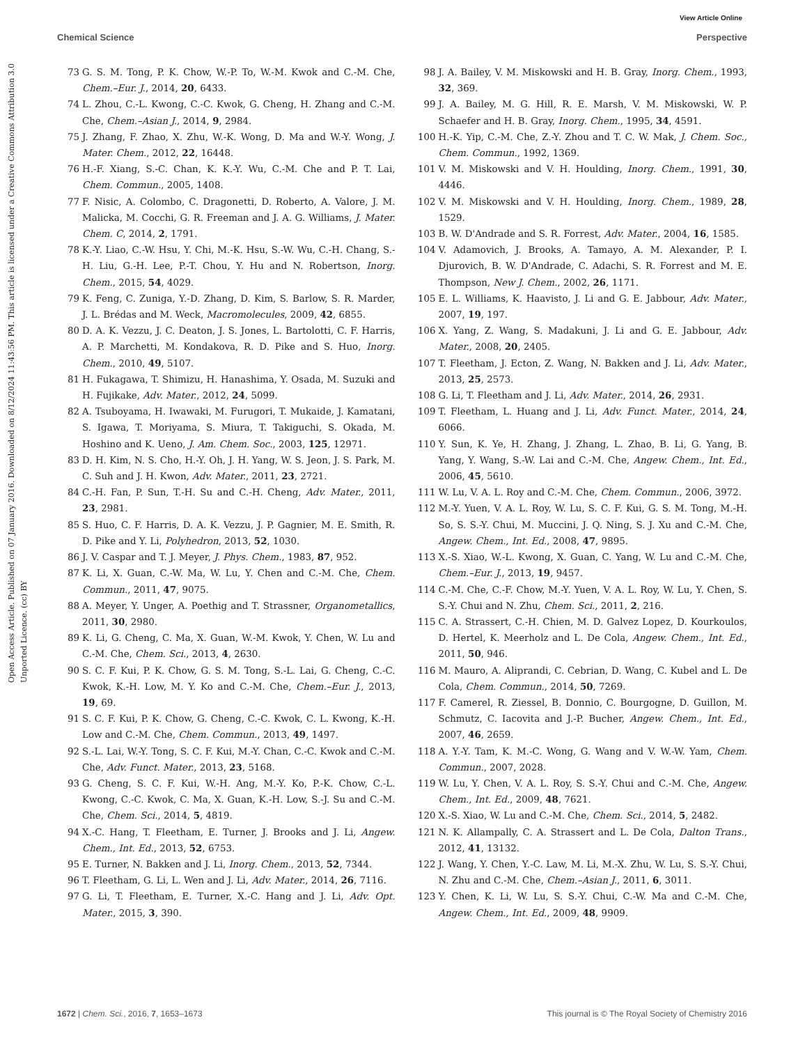View Article Online
Chemical Science Perspective
Open Access Article. Published on 07 January 2016. Downloaded on 8/12/2024 11:43:56 PM. This article is licensed under a Creative Commons Attribution 3.0 Unported Licence. (cc) BY
73 G. S. M. Tong, P. K. Chow, W.-P. To, W.-M. Kwok and C.-M. Che, Chem.–Eur. J., 2014, 20, 6433.
74 L. Zhou, C.-L. Kwong, C.-C. Kwok, G. Cheng, H. Zhang and C.-M. Che, Chem.–Asian J., 2014, 9, 2984.
75 J. Zhang, F. Zhao, X. Zhu, W.-K. Wong, D. Ma and W.-Y. Wong, J. Mater. Chem., 2012, 22, 16448.
76 H.-F. Xiang, S.-C. Chan, K. K.-Y. Wu, C.-M. Che and P. T. Lai, Chem. Commun., 2005, 1408.
77 F. Nisic, A. Colombo, C. Dragonetti, D. Roberto, A. Valore, J. M. Malicka, M. Cocchi, G. R. Freeman and J. A. G. Williams, J. Mater. Chem. C, 2014, 2, 1791.
78 K.-Y. Liao, C.-W. Hsu, Y. Chi, M.-K. Hsu, S.-W. Wu, C.-H. Chang, S.-H. Liu, G.-H. Lee, P.-T. Chou, Y. Hu and N. Robertson, Inorg. Chem., 2015, 54, 4029.
79 K. Feng, C. Zuniga, Y.-D. Zhang, D. Kim, S. Barlow, S. R. Marder, J. L. Brédas and M. Weck, Macromolecules, 2009, 42, 6855.
80 D. A. K. Vezzu, J. C. Deaton, J. S. Jones, L. Bartolotti, C. F. Harris, A. P. Marchetti, M. Kondakova, R. D. Pike and S. Huo, Inorg. Chem., 2010, 49, 5107.
81 H. Fukagawa, T. Shimizu, H. Hanashima, Y. Osada, M. Suzuki and H. Fujikake, Adv. Mater., 2012, 24, 5099.
82 A. Tsuboyama, H. Iwawaki, M. Furugori, T. Mukaide, J. Kamatani, S. Igawa, T. Moriyama, S. Miura, T. Takiguchi, S. Okada, M. Hoshino and K. Ueno, J. Am. Chem. Soc., 2003, 125, 12971.
83 D. H. Kim, N. S. Cho, H.-Y. Oh, J. H. Yang, W. S. Jeon, J. S. Park, M. C. Suh and J. H. Kwon, Adv. Mater., 2011, 23, 2721.
84 C.-H. Fan, P. Sun, T.-H. Su and C.-H. Cheng, Adv. Mater., 2011, 23, 2981.
85 S. Huo, C. F. Harris, D. A. K. Vezzu, J. P. Gagnier, M. E. Smith, R. D. Pike and Y. Li, Polyhedron, 2013, 52, 1030.
86 J. V. Caspar and T. J. Meyer, J. Phys. Chem., 1983, 87, 952.
87 K. Li, X. Guan, C.-W. Ma, W. Lu, Y. Chen and C.-M. Che, Chem. Commun., 2011, 47, 9075.
88 A. Meyer, Y. Unger, A. Poethig and T. Strassner, Organometallics, 2011, 30, 2980.
89 K. Li, G. Cheng, C. Ma, X. Guan, W.-M. Kwok, Y. Chen, W. Lu and C.-M. Che, Chem. Sci., 2013, 4, 2630.
90 S. C. F. Kui, P. K. Chow, G. S. M. Tong, S.-L. Lai, G. Cheng, C.-C. Kwok, K.-H. Low, M. Y. Ko and C.-M. Che, Chem.–Eur. J., 2013, 19, 69.
91 S. C. F. Kui, P. K. Chow, G. Cheng, C.-C. Kwok, C. L. Kwong, K.-H. Low and C.-M. Che, Chem. Commun., 2013, 49, 1497.
92 S.-L. Lai, W.-Y. Tong, S. C. F. Kui, M.-Y. Chan, C.-C. Kwok and C.-M. Che, Adv. Funct. Mater., 2013, 23, 5168.
93 G. Cheng, S. C. F. Kui, W.-H. Ang, M.-Y. Ko, P.-K. Chow, C.-L. Kwong, C.-C. Kwok, C. Ma, X. Guan, K.-H. Low, S.-J. Su and C.-M. Che, Chem. Sci., 2014, 5, 4819.
94 X.-C. Hang, T. Fleetham, E. Turner, J. Brooks and J. Li, Angew. Chem., Int. Ed., 2013, 52, 6753.
95 E. Turner, N. Bakken and J. Li, Inorg. Chem., 2013, 52, 7344.
96 T. Fleetham, G. Li, L. Wen and J. Li, Adv. Mater., 2014, 26, 7116.
97 G. Li, T. Fleetham, E. Turner, X.-C. Hang and J. Li, Adv. Opt. Mater., 2015, 3, 390.
98 J. A. Bailey, V. M. Miskowski and H. B. Gray, Inorg. Chem., 1993, 32, 369.
99 J. A. Bailey, M. G. Hill, R. E. Marsh, V. M. Miskowski, W. P. Schaefer and H. B. Gray, Inorg. Chem., 1995, 34, 4591.
100 H.-K. Yip, C.-M. Che, Z.-Y. Zhou and T. C. W. Mak, J. Chem. Soc., Chem. Commun., 1992, 1369.
101 V. M. Miskowski and V. H. Houlding, Inorg. Chem., 1991, 30, 4446.
102 V. M. Miskowski and V. H. Houlding, Inorg. Chem., 1989, 28, 1529.
103 B. W. D'Andrade and S. R. Forrest, Adv. Mater., 2004, 16, 1585.
104 V. Adamovich, J. Brooks, A. Tamayo, A. M. Alexander, P. I. Djurovich, B. W. D'Andrade, C. Adachi, S. R. Forrest and M. E. Thompson, New J. Chem., 2002, 26, 1171.
105 E. L. Williams, K. Haavisto, J. Li and G. E. Jabbour, Adv. Mater., 2007, 19, 197.
106 X. Yang, Z. Wang, S. Madakuni, J. Li and G. E. Jabbour, Adv. Mater., 2008, 20, 2405.
107 T. Fleetham, J. Ecton, Z. Wang, N. Bakken and J. Li, Adv. Mater., 2013, 25, 2573.
108 G. Li, T. Fleetham and J. Li, Adv. Mater., 2014, 26, 2931.
109 T. Fleetham, L. Huang and J. Li, Adv. Funct. Mater., 2014, 24, 6066.
110 Y. Sun, K. Ye, H. Zhang, J. Zhang, L. Zhao, B. Li, G. Yang, B. Yang, Y. Wang, S.-W. Lai and C.-M. Che, Angew. Chem., Int. Ed., 2006, 45, 5610.
111 W. Lu, V. A. L. Roy and C.-M. Che, Chem. Commun., 2006, 3972.
112 M.-Y. Yuen, V. A. L. Roy, W. Lu, S. C. F. Kui, G. S. M. Tong, M.-H. So, S. S.-Y. Chui, M. Muccini, J. Q. Ning, S. J. Xu and C.-M. Che, Angew. Chem., Int. Ed., 2008, 47, 9895.
113 X.-S. Xiao, W.-L. Kwong, X. Guan, C. Yang, W. Lu and C.-M. Che, Chem.–Eur. J., 2013, 19, 9457.
114 C.-M. Che, C.-F. Chow, M.-Y. Yuen, V. A. L. Roy, W. Lu, Y. Chen, S. S.-Y. Chui and N. Zhu, Chem. Sci., 2011, 2, 216.
115 C. A. Strassert, C.-H. Chien, M. D. Galvez Lopez, D. Kourkoulos, D. Hertel, K. Meerholz and L. De Cola, Angew. Chem., Int. Ed., 2011, 50, 946.
116 M. Mauro, A. Aliprandi, C. Cebrian, D. Wang, C. Kubel and L. De Cola, Chem. Commun., 2014, 50, 7269.
117 F. Camerel, R. Ziessel, B. Donnio, C. Bourgogne, D. Guillon, M. Schmutz, C. Iacovita and J.-P. Bucher, Angew. Chem., Int. Ed., 2007, 46, 2659.
118 A. Y.-Y. Tam, K. M.-C. Wong, G. Wang and V. W.-W. Yam, Chem. Commun., 2007, 2028.
119 W. Lu, Y. Chen, V. A. L. Roy, S. S.-Y. Chui and C.-M. Che, Angew. Chem., Int. Ed., 2009, 48, 7621.
120 X.-S. Xiao, W. Lu and C.-M. Che, Chem. Sci., 2014, 5, 2482.
121 N. K. Allampally, C. A. Strassert and L. De Cola, Dalton Trans., 2012, 41, 13132.
122 J. Wang, Y. Chen, Y.-C. Law, M. Li, M.-X. Zhu, W. Lu, S. S.-Y. Chui, N. Zhu and C.-M. Che, Chem.–Asian J., 2011, 6, 3011.
123 Y. Chen, K. Li, W. Lu, S. S.-Y. Chui, C.-W. Ma and C.-M. Che, Angew. Chem., Int. Ed., 2009, 48, 9909.
1672 | Chem. Sci., 2016, 7, 1653–1673 This journal is © The Royal Society of Chemistry 2016